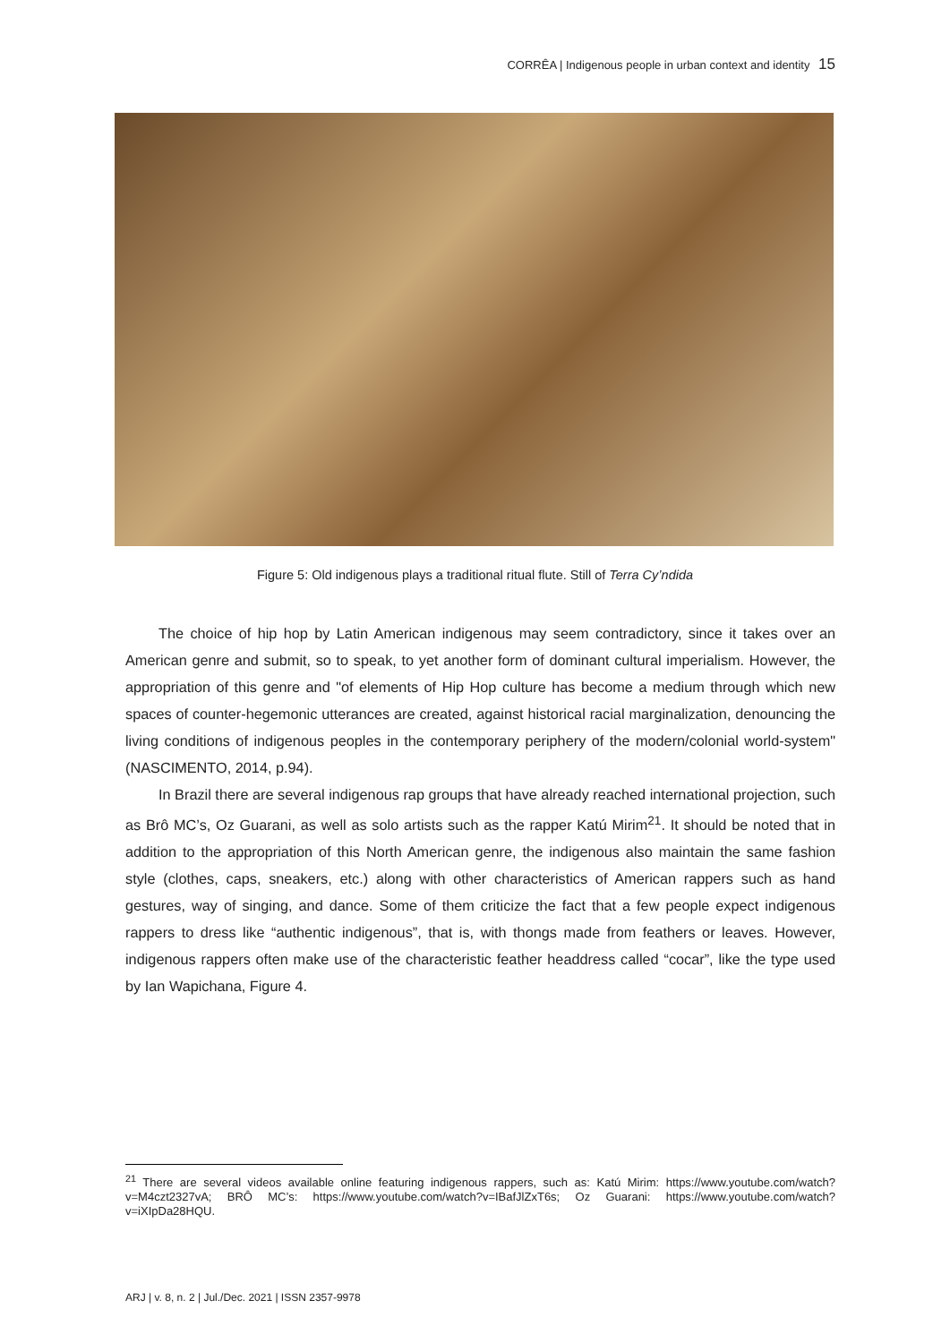CORRÊA | Indigenous people in urban context and identity 15
Figure 5: Old indigenous plays a traditional ritual flute. Still of Terra Cy’ndida
The choice of hip hop by Latin American indigenous may seem contradictory, since it takes over an American genre and submit, so to speak, to yet another form of dominant cultural imperialism. However, the appropriation of this genre and "of elements of Hip Hop culture has become a medium through which new spaces of counter-hegemonic utterances are created, against historical racial marginalization, denouncing the living conditions of indigenous peoples in the contemporary periphery of the modern/colonial world-system" (NASCIMENTO, 2014, p.94).
In Brazil there are several indigenous rap groups that have already reached international projection, such as Brô MC’s, Oz Guarani, as well as solo artists such as the rapper Katú Mirim<sup>21</sup>. It should be noted that in addition to the appropriation of this North American genre, the indigenous also maintain the same fashion style (clothes, caps, sneakers, etc.) along with other characteristics of American rappers such as hand gestures, way of singing, and dance. Some of them criticize the fact that a few people expect indigenous rappers to dress like “authentic indigenous”, that is, with thongs made from feathers or leaves. However, indigenous rappers often make use of the characteristic feather headdress called “cocar”, like the type used by Ian Wapichana, Figure 4.
<sup>21</sup> There are several videos available online featuring indigenous rappers, such as: Katú Mirim: https://www.youtube.com/watch?v=M4czt2327vA; BRÔ MC’s: https://www.youtube.com/watch?v=IBafJlZxT6s; Oz Guarani: https://www.youtube.com/watch?v=iXIpDa28HQU.
ARJ | v. 8, n. 2 | Jul./Dec. 2021 | ISSN 2357-9978